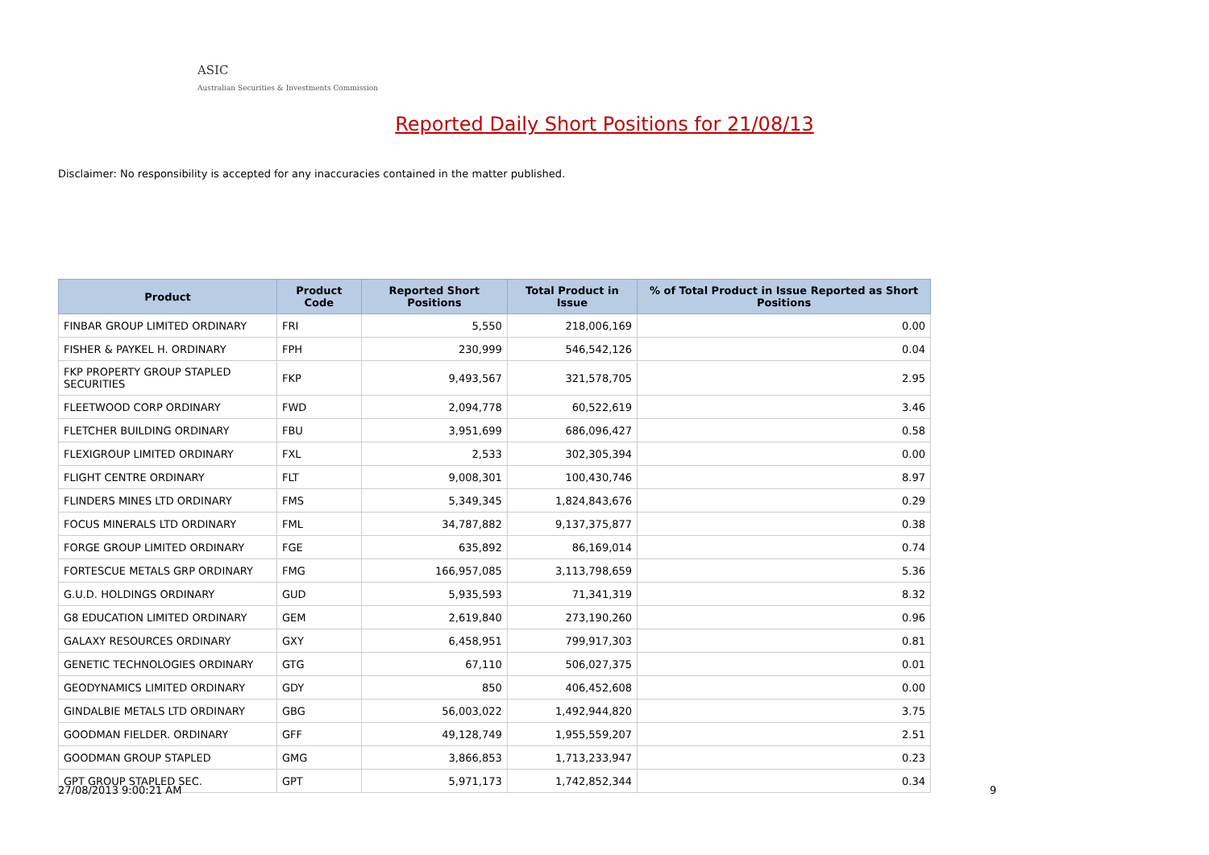ASIC
Australian Securities & Investments Commission
Reported Daily Short Positions for 21/08/13
Disclaimer: No responsibility is accepted for any inaccuracies contained in the matter published.
| Product | Product Code | Reported Short Positions | Total Product in Issue | % of Total Product in Issue Reported as Short Positions |
| --- | --- | --- | --- | --- |
| FINBAR GROUP LIMITED ORDINARY | FRI | 5,550 | 218,006,169 | 0.00 |
| FISHER & PAYKEL H. ORDINARY | FPH | 230,999 | 546,542,126 | 0.04 |
| FKP PROPERTY GROUP STAPLED SECURITIES | FKP | 9,493,567 | 321,578,705 | 2.95 |
| FLEETWOOD CORP ORDINARY | FWD | 2,094,778 | 60,522,619 | 3.46 |
| FLETCHER BUILDING ORDINARY | FBU | 3,951,699 | 686,096,427 | 0.58 |
| FLEXIGROUP LIMITED ORDINARY | FXL | 2,533 | 302,305,394 | 0.00 |
| FLIGHT CENTRE ORDINARY | FLT | 9,008,301 | 100,430,746 | 8.97 |
| FLINDERS MINES LTD ORDINARY | FMS | 5,349,345 | 1,824,843,676 | 0.29 |
| FOCUS MINERALS LTD ORDINARY | FML | 34,787,882 | 9,137,375,877 | 0.38 |
| FORGE GROUP LIMITED ORDINARY | FGE | 635,892 | 86,169,014 | 0.74 |
| FORTESCUE METALS GRP ORDINARY | FMG | 166,957,085 | 3,113,798,659 | 5.36 |
| G.U.D. HOLDINGS ORDINARY | GUD | 5,935,593 | 71,341,319 | 8.32 |
| G8 EDUCATION LIMITED ORDINARY | GEM | 2,619,840 | 273,190,260 | 0.96 |
| GALAXY RESOURCES ORDINARY | GXY | 6,458,951 | 799,917,303 | 0.81 |
| GENETIC TECHNOLOGIES ORDINARY | GTG | 67,110 | 506,027,375 | 0.01 |
| GEODYNAMICS LIMITED ORDINARY | GDY | 850 | 406,452,608 | 0.00 |
| GINDALBIE METALS LTD ORDINARY | GBG | 56,003,022 | 1,492,944,820 | 3.75 |
| GOODMAN FIELDER. ORDINARY | GFF | 49,128,749 | 1,955,559,207 | 2.51 |
| GOODMAN GROUP STAPLED | GMG | 3,866,853 | 1,713,233,947 | 0.23 |
| GPT GROUP STAPLED SEC. | GPT | 5,971,173 | 1,742,852,344 | 0.34 |
27/08/2013 9:00:21 AM 9